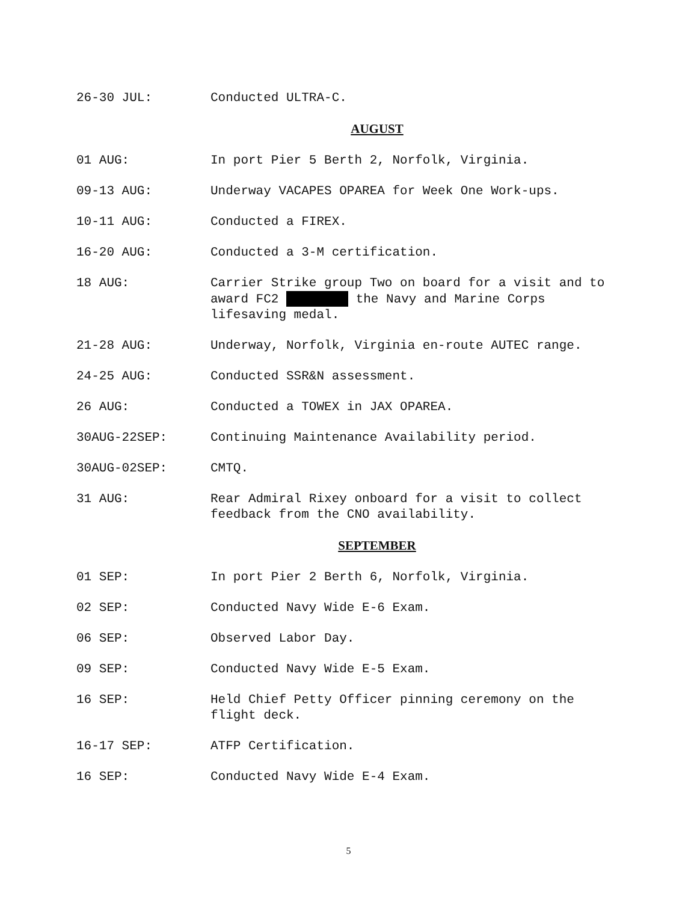26-30 JUL: Conducted ULTRA-C.
AUGUST
01 AUG: In port Pier 5 Berth 2, Norfolk, Virginia.
09-13 AUG: Underway VACAPES OPAREA for Week One Work-ups.
10-11 AUG: Conducted a FIREX.
16-20 AUG: Conducted a 3-M certification.
18 AUG: Carrier Strike group Two on board for a visit and to award FC2 the Navy and Marine Corps lifesaving medal.
21-28 AUG: Underway, Norfolk, Virginia en-route AUTEC range.
24-25 AUG: Conducted SSR&N assessment.
26 AUG: Conducted a TOWEX in JAX OPAREA.
30AUG-22SEP: Continuing Maintenance Availability period.
30AUG-02SEP: CMTQ.
31 AUG: Rear Admiral Rixey onboard for a visit to collect feedback from the CNO availability.
SEPTEMBER
01 SEP: In port Pier 2 Berth 6, Norfolk, Virginia.
02 SEP: Conducted Navy Wide E-6 Exam.
06 SEP: Observed Labor Day.
09 SEP: Conducted Navy Wide E-5 Exam.
16 SEP: Held Chief Petty Officer pinning ceremony on the flight deck.
16-17 SEP: ATFP Certification.
16 SEP: Conducted Navy Wide E-4 Exam.
5